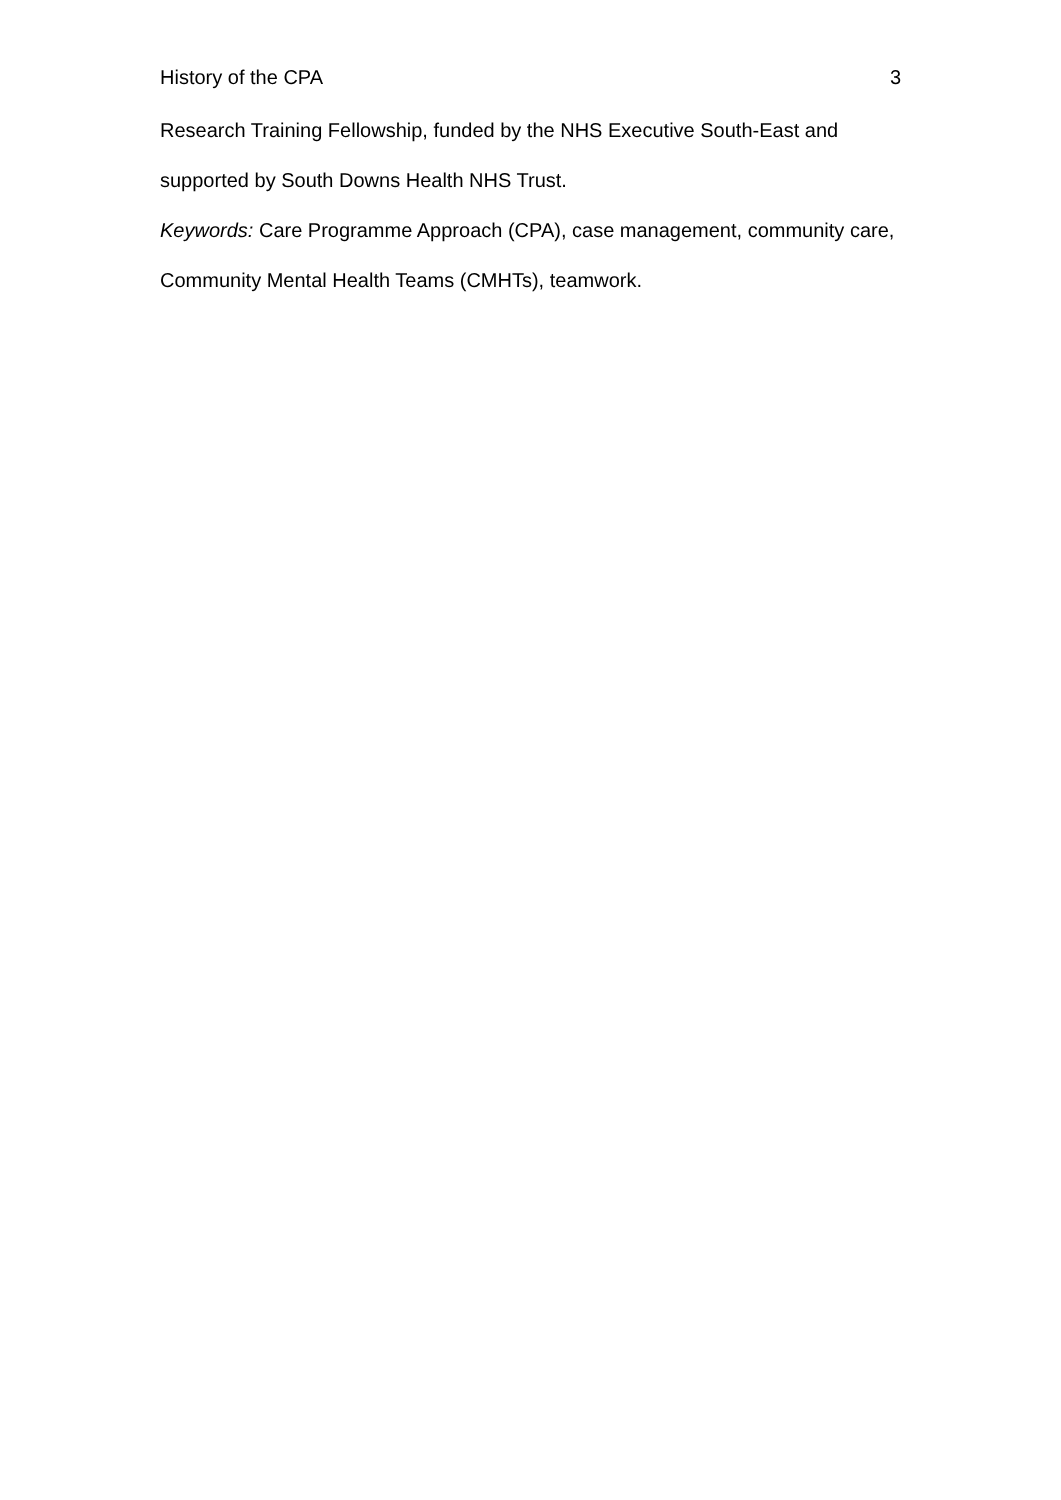History of the CPA 3
Research Training Fellowship, funded by the NHS Executive South-East and supported by South Downs Health NHS Trust.
Keywords: Care Programme Approach (CPA), case management, community care, Community Mental Health Teams (CMHTs), teamwork.